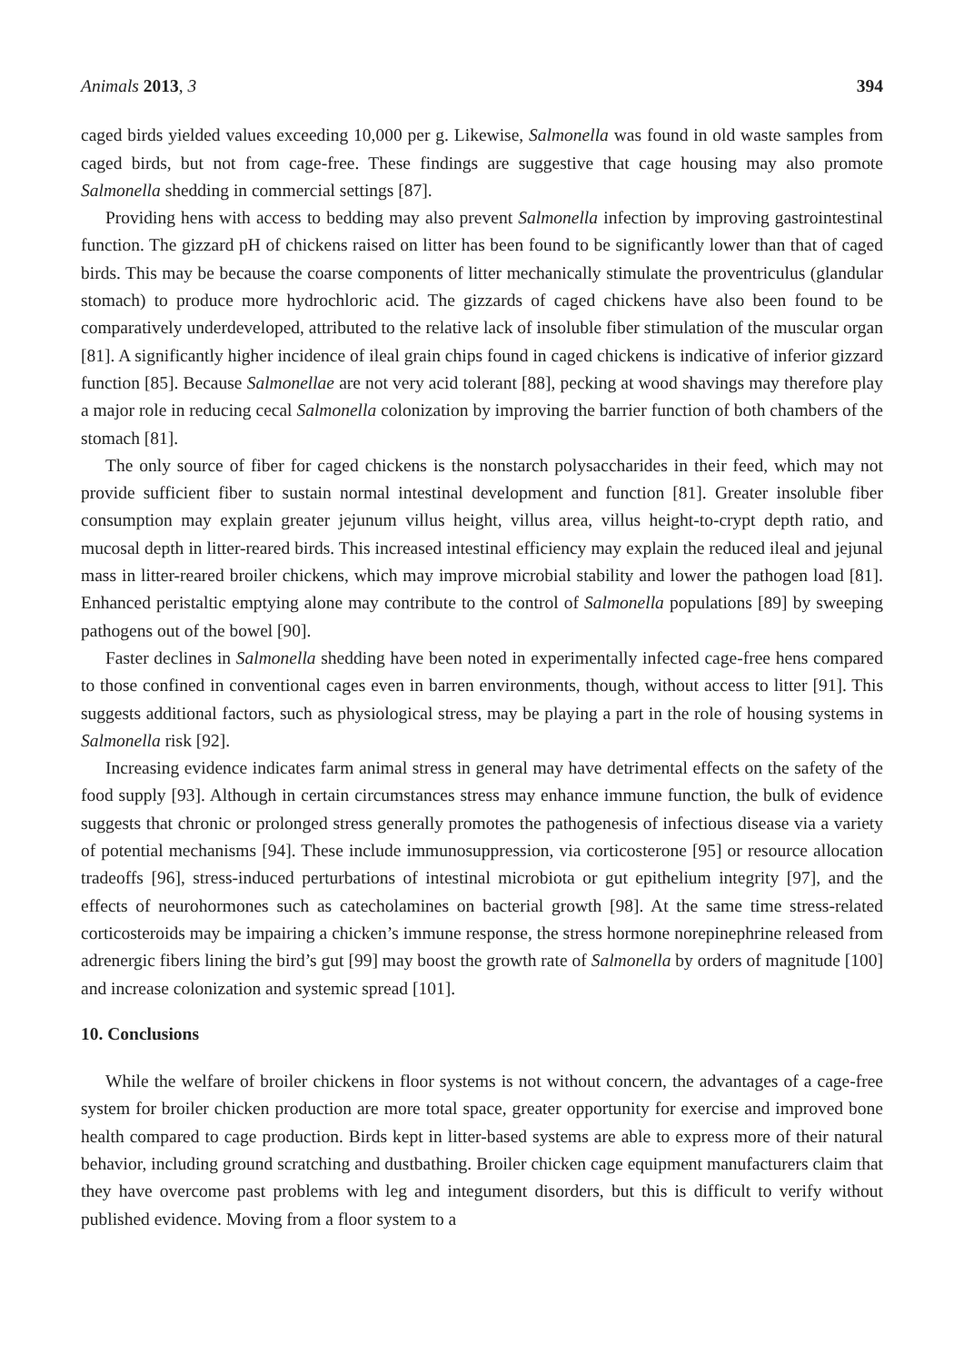Animals 2013, 3 394
caged birds yielded values exceeding 10,000 per g. Likewise, Salmonella was found in old waste samples from caged birds, but not from cage-free. These findings are suggestive that cage housing may also promote Salmonella shedding in commercial settings [87].
Providing hens with access to bedding may also prevent Salmonella infection by improving gastrointestinal function. The gizzard pH of chickens raised on litter has been found to be significantly lower than that of caged birds. This may be because the coarse components of litter mechanically stimulate the proventriculus (glandular stomach) to produce more hydrochloric acid. The gizzards of caged chickens have also been found to be comparatively underdeveloped, attributed to the relative lack of insoluble fiber stimulation of the muscular organ [81]. A significantly higher incidence of ileal grain chips found in caged chickens is indicative of inferior gizzard function [85]. Because Salmonellae are not very acid tolerant [88], pecking at wood shavings may therefore play a major role in reducing cecal Salmonella colonization by improving the barrier function of both chambers of the stomach [81].
The only source of fiber for caged chickens is the nonstarch polysaccharides in their feed, which may not provide sufficient fiber to sustain normal intestinal development and function [81]. Greater insoluble fiber consumption may explain greater jejunum villus height, villus area, villus height-to-crypt depth ratio, and mucosal depth in litter-reared birds. This increased intestinal efficiency may explain the reduced ileal and jejunal mass in litter-reared broiler chickens, which may improve microbial stability and lower the pathogen load [81]. Enhanced peristaltic emptying alone may contribute to the control of Salmonella populations [89] by sweeping pathogens out of the bowel [90].
Faster declines in Salmonella shedding have been noted in experimentally infected cage-free hens compared to those confined in conventional cages even in barren environments, though, without access to litter [91]. This suggests additional factors, such as physiological stress, may be playing a part in the role of housing systems in Salmonella risk [92].
Increasing evidence indicates farm animal stress in general may have detrimental effects on the safety of the food supply [93]. Although in certain circumstances stress may enhance immune function, the bulk of evidence suggests that chronic or prolonged stress generally promotes the pathogenesis of infectious disease via a variety of potential mechanisms [94]. These include immunosuppression, via corticosterone [95] or resource allocation tradeoffs [96], stress-induced perturbations of intestinal microbiota or gut epithelium integrity [97], and the effects of neurohormones such as catecholamines on bacterial growth [98]. At the same time stress-related corticosteroids may be impairing a chicken’s immune response, the stress hormone norepinephrine released from adrenergic fibers lining the bird’s gut [99] may boost the growth rate of Salmonella by orders of magnitude [100] and increase colonization and systemic spread [101].
10. Conclusions
While the welfare of broiler chickens in floor systems is not without concern, the advantages of a cage-free system for broiler chicken production are more total space, greater opportunity for exercise and improved bone health compared to cage production. Birds kept in litter-based systems are able to express more of their natural behavior, including ground scratching and dustbathing. Broiler chicken cage equipment manufacturers claim that they have overcome past problems with leg and integument disorders, but this is difficult to verify without published evidence. Moving from a floor system to a